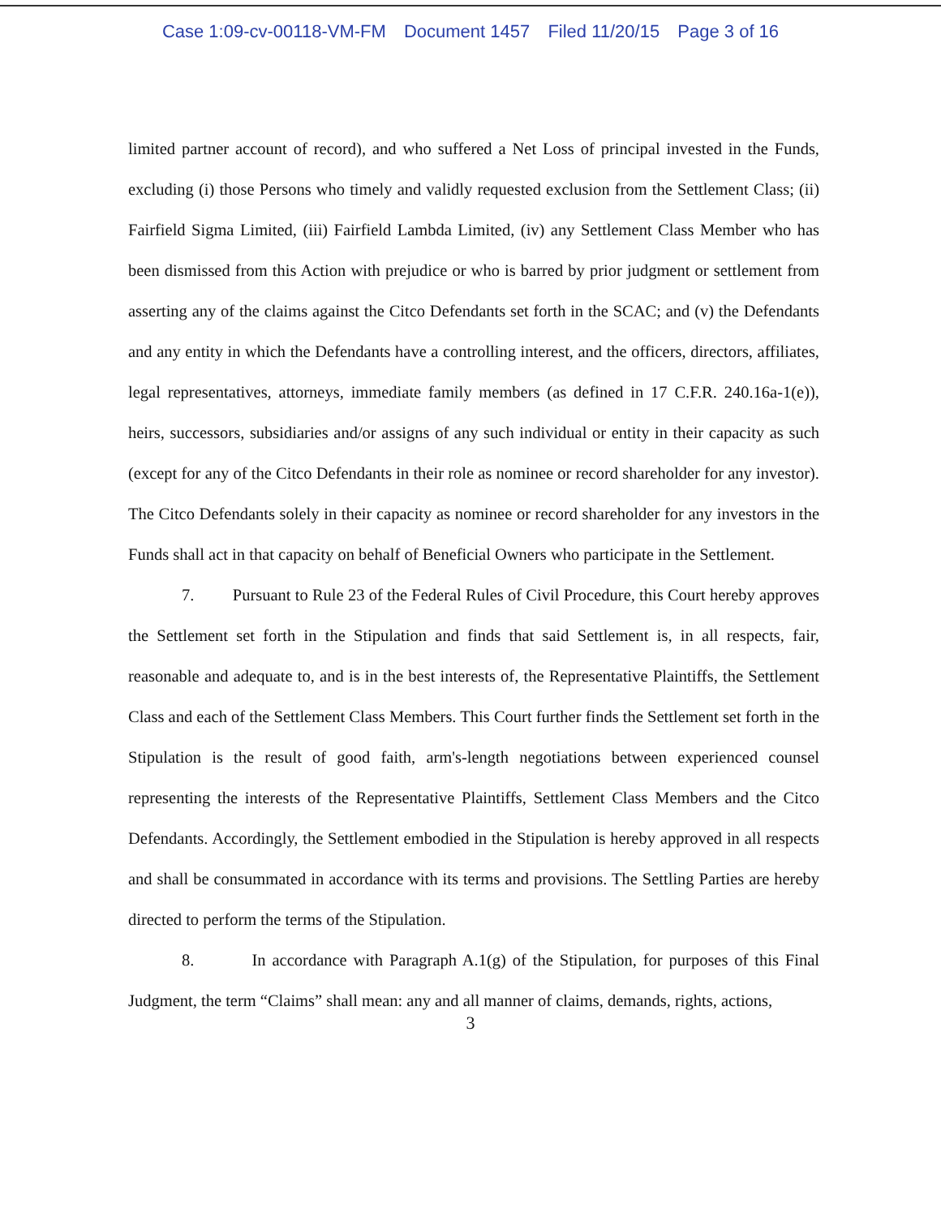Case 1:09-cv-00118-VM-FM Document 1457 Filed 11/20/15 Page 3 of 16
limited partner account of record), and who suffered a Net Loss of principal invested in the Funds, excluding (i) those Persons who timely and validly requested exclusion from the Settlement Class; (ii) Fairfield Sigma Limited, (iii) Fairfield Lambda Limited, (iv) any Settlement Class Member who has been dismissed from this Action with prejudice or who is barred by prior judgment or settlement from asserting any of the claims against the Citco Defendants set forth in the SCAC; and (v) the Defendants and any entity in which the Defendants have a controlling interest, and the officers, directors, affiliates, legal representatives, attorneys, immediate family members (as defined in 17 C.F.R. 240.16a-1(e)), heirs, successors, subsidiaries and/or assigns of any such individual or entity in their capacity as such (except for any of the Citco Defendants in their role as nominee or record shareholder for any investor). The Citco Defendants solely in their capacity as nominee or record shareholder for any investors in the Funds shall act in that capacity on behalf of Beneficial Owners who participate in the Settlement.
7. Pursuant to Rule 23 of the Federal Rules of Civil Procedure, this Court hereby approves the Settlement set forth in the Stipulation and finds that said Settlement is, in all respects, fair, reasonable and adequate to, and is in the best interests of, the Representative Plaintiffs, the Settlement Class and each of the Settlement Class Members. This Court further finds the Settlement set forth in the Stipulation is the result of good faith, arm's-length negotiations between experienced counsel representing the interests of the Representative Plaintiffs, Settlement Class Members and the Citco Defendants. Accordingly, the Settlement embodied in the Stipulation is hereby approved in all respects and shall be consummated in accordance with its terms and provisions. The Settling Parties are hereby directed to perform the terms of the Stipulation.
8. In accordance with Paragraph A.1(g) of the Stipulation, for purposes of this Final Judgment, the term “Claims” shall mean: any and all manner of claims, demands, rights, actions,
3